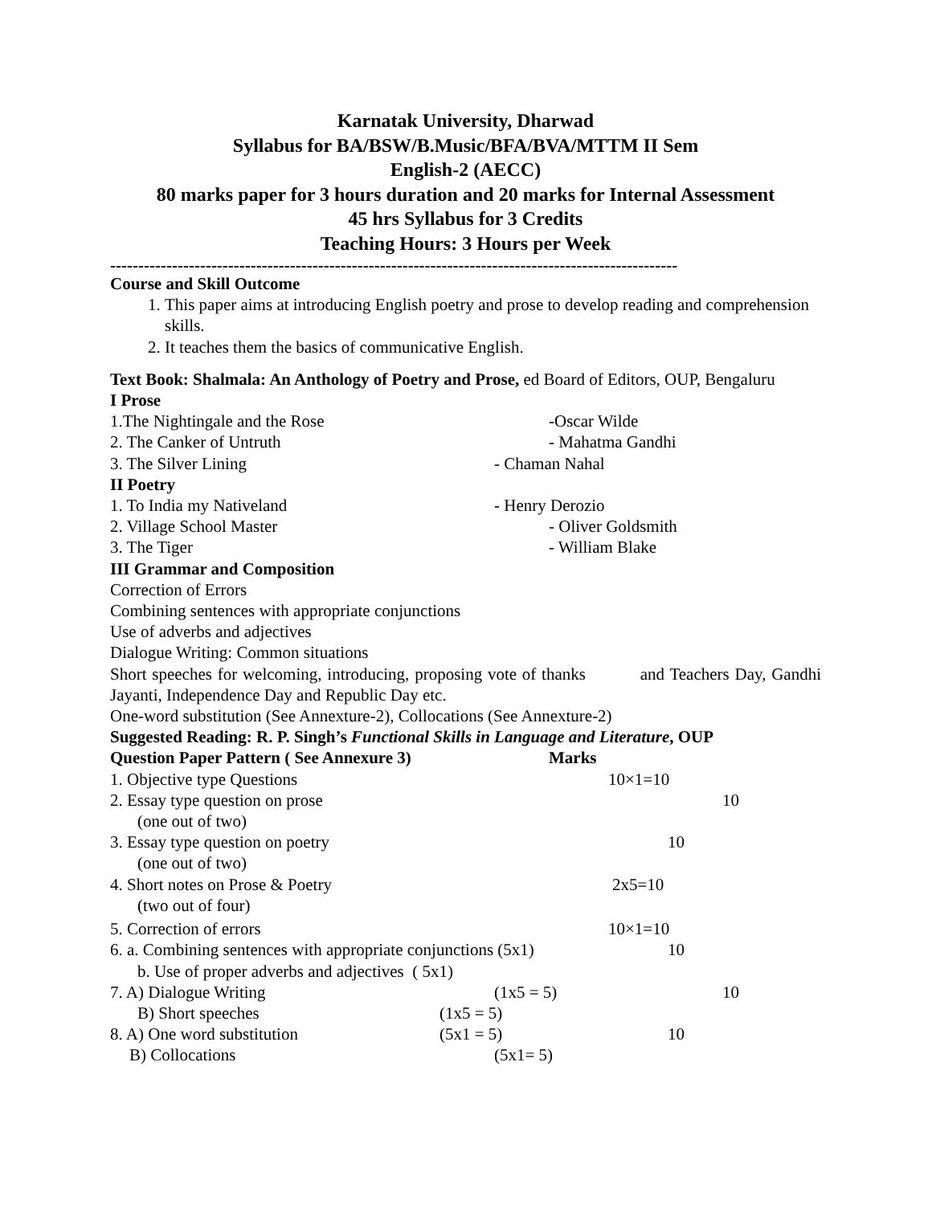Karnatak University, Dharwad
Syllabus for BA/BSW/B.Music/BFA/BVA/MTTM II Sem
English-2 (AECC)
80 marks paper for 3 hours duration and 20 marks for Internal Assessment
45 hrs Syllabus for 3 Credits
Teaching Hours: 3 Hours per Week
-----------------------------------------------------------------------------------------------------
Course and Skill Outcome
1. This paper aims at introducing English poetry and prose to develop reading and comprehension skills.
2. It teaches them the basics of communicative English.
Text Book: Shalmala: An Anthology of Poetry and Prose, ed Board of Editors, OUP, Bengaluru
I Prose
1.The Nightingale and the Rose -Oscar Wilde
2. The Canker of Untruth - Mahatma Gandhi
3. The Silver Lining - Chaman Nahal
II Poetry
1. To India my Nativeland - Henry Derozio
2. Village School Master - Oliver Goldsmith
3. The Tiger - William Blake
III Grammar and Composition
Correction of Errors
Combining sentences with appropriate conjunctions
Use of adverbs and adjectives
Dialogue Writing: Common situations
Short speeches for welcoming, introducing, proposing vote of thanks and Teachers Day, Gandhi Jayanti, Independence Day and Republic Day etc.
One-word substitution (See Annexture-2), Collocations (See Annexture-2)
Suggested Reading: R. P. Singh’s Functional Skills in Language and Literature, OUP
Question Paper Pattern ( See Annexure 3) Marks
1. Objective type Questions 10×1=10
2. Essay type question on prose 10
(one out of two)
3. Essay type question on poetry 10
(one out of two)
4. Short notes on Prose & Poetry 2x5=10
(two out of four)
5. Correction of errors 10×1=10
6. a. Combining sentences with appropriate conjunctions (5x1) 10
b. Use of proper adverbs and adjectives ( 5x1)
7. A) Dialogue Writing (1x5 = 5) 10
B) Short speeches (1x5 = 5)
8. A) One word substitution (5x1 = 5) 10
B) Collocations (5x1= 5)